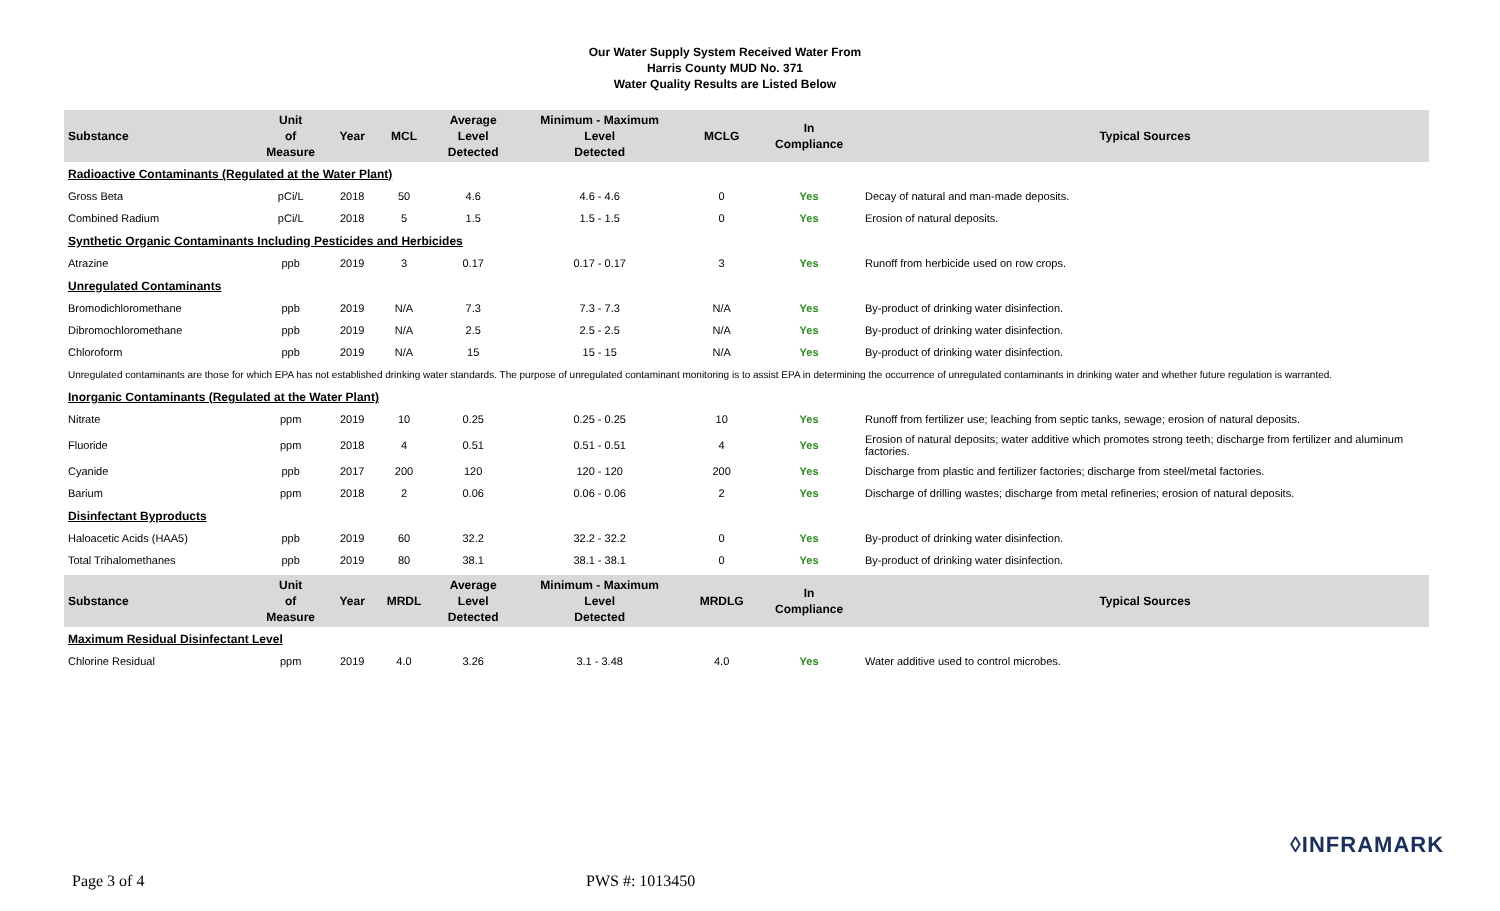Our Water Supply System Received Water From
Harris County MUD No. 371
Water Quality Results are Listed Below
| Substance | Unit of Measure | Year | MCL | Average Level Detected | Minimum - Maximum Level Detected | MCLG | In Compliance | Typical Sources |
| --- | --- | --- | --- | --- | --- | --- | --- | --- |
| Radioactive Contaminants (Regulated at the Water Plant) | | | | | | | | |
| Gross Beta | pCi/L | 2018 | 50 | 4.6 | 4.6 - 4.6 | 0 | Yes | Decay of natural and man-made deposits. |
| Combined Radium | pCi/L | 2018 | 5 | 1.5 | 1.5 - 1.5 | 0 | Yes | Erosion of natural deposits. |
| Synthetic Organic Contaminants Including Pesticides and Herbicides | | | | | | | | |
| Atrazine | ppb | 2019 | 3 | 0.17 | 0.17 - 0.17 | 3 | Yes | Runoff from herbicide used on row crops. |
| Unregulated Contaminants | | | | | | | | |
| Bromodichloromethane | ppb | 2019 | N/A | 7.3 | 7.3 - 7.3 | N/A | Yes | By-product of drinking water disinfection. |
| Dibromochloromethane | ppb | 2019 | N/A | 2.5 | 2.5 - 2.5 | N/A | Yes | By-product of drinking water disinfection. |
| Chloroform | ppb | 2019 | N/A | 15 | 15 - 15 | N/A | Yes | By-product of drinking water disinfection. |
| Unregulated contaminants are those for which EPA has not established drinking water standards. The purpose of unregulated contaminant monitoring is to assist EPA in determining the occurrence of unregulated contaminants in drinking water and whether future regulation is warranted. | | | | | | | | |
| Inorganic Contaminants (Regulated at the Water Plant) | | | | | | | | |
| Nitrate | ppm | 2019 | 10 | 0.25 | 0.25 - 0.25 | 10 | Yes | Runoff from fertilizer use; leaching from septic tanks, sewage; erosion of natural deposits. |
| Fluoride | ppm | 2018 | 4 | 0.51 | 0.51 - 0.51 | 4 | Yes | Erosion of natural deposits; water additive which promotes strong teeth; discharge from fertilizer and aluminum factories. |
| Cyanide | ppb | 2017 | 200 | 120 | 120 - 120 | 200 | Yes | Discharge from plastic and fertilizer factories; discharge from steel/metal factories. |
| Barium | ppm | 2018 | 2 | 0.06 | 0.06 - 0.06 | 2 | Yes | Discharge of drilling wastes; discharge from metal refineries; erosion of natural deposits. |
| Disinfectant Byproducts | | | | | | | | |
| Haloacetic Acids (HAA5) | ppb | 2019 | 60 | 32.2 | 32.2 - 32.2 | 0 | Yes | By-product of drinking water disinfection. |
| Total Trihalomethanes | ppb | 2019 | 80 | 38.1 | 38.1 - 38.1 | 0 | Yes | By-product of drinking water disinfection. |
| Substance | Unit of Measure | Year | MRDL | Average Level Detected | Minimum - Maximum Level Detected | MRDLG | In Compliance | Typical Sources |
| Maximum Residual Disinfectant Level | | | | | | | | |
| Chlorine Residual | ppm | 2019 | 4.0 | 3.26 | 3.1 - 3.48 | 4.0 | Yes | Water additive used to control microbes. |
◊INFRAMARK
Page 3 of 4 PWS #: 1013450